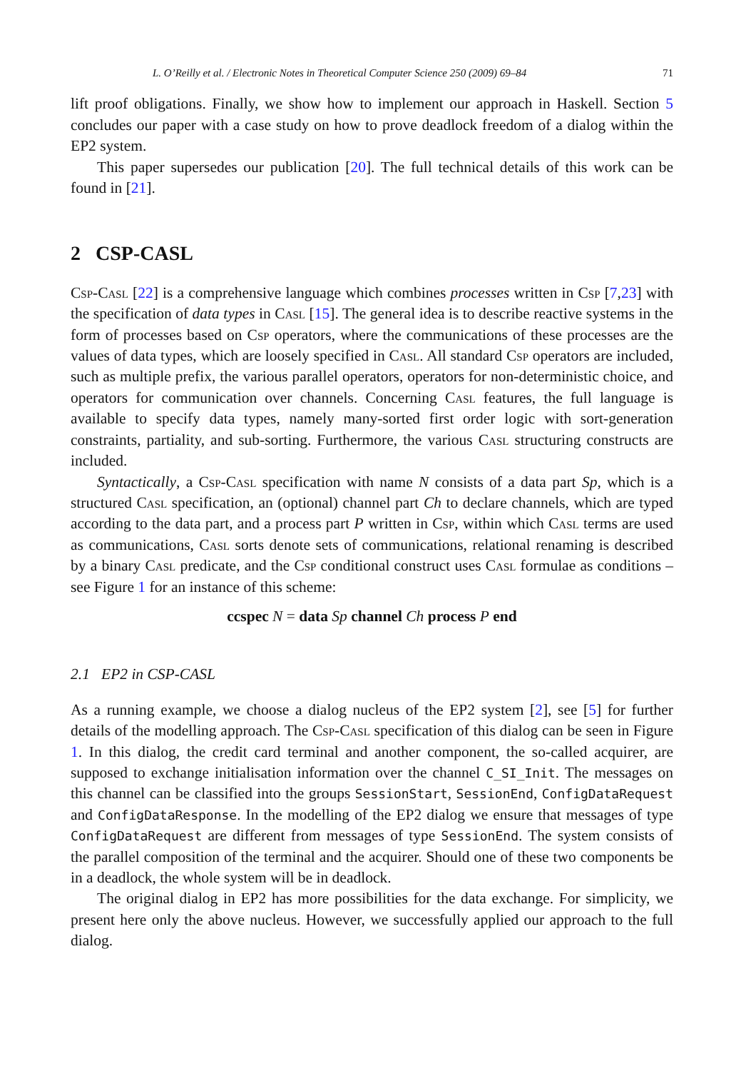L. O’Reilly et al. / Electronic Notes in Theoretical Computer Science 250 (2009) 69–84 71
lift proof obligations. Finally, we show how to implement our approach in Haskell. Section 5 concludes our paper with a case study on how to prove deadlock freedom of a dialog within the EP2 system.
This paper supersedes our publication [20]. The full technical details of this work can be found in [21].
2 CSP-CASL
Csp-Casl [22] is a comprehensive language which combines processes written in Csp [7,23] with the specification of data types in Casl [15]. The general idea is to describe reactive systems in the form of processes based on Csp operators, where the communications of these processes are the values of data types, which are loosely specified in Casl. All standard Csp operators are included, such as multiple prefix, the various parallel operators, operators for non-deterministic choice, and operators for communication over channels. Concerning Casl features, the full language is available to specify data types, namely many-sorted first order logic with sort-generation constraints, partiality, and sub-sorting. Furthermore, the various Casl structuring constructs are included.
Syntactically, a Csp-Casl specification with name N consists of a data part Sp, which is a structured Casl specification, an (optional) channel part Ch to declare channels, which are typed according to the data part, and a process part P written in Csp, within which Casl terms are used as communications, Casl sorts denote sets of communications, relational renaming is described by a binary Casl predicate, and the Csp conditional construct uses Casl formulae as conditions – see Figure 1 for an instance of this scheme:
ccspec N = data Sp channel Ch process P end
2.1 EP2 in CSP-CASL
As a running example, we choose a dialog nucleus of the EP2 system [2], see [5] for further details of the modelling approach. The Csp-Casl specification of this dialog can be seen in Figure 1. In this dialog, the credit card terminal and another component, the so-called acquirer, are supposed to exchange initialisation information over the channel C_SI_Init. The messages on this channel can be classified into the groups SessionStart, SessionEnd, ConfigDataRequest and ConfigDataResponse. In the modelling of the EP2 dialog we ensure that messages of type ConfigDataRequest are different from messages of type SessionEnd. The system consists of the parallel composition of the terminal and the acquirer. Should one of these two components be in a deadlock, the whole system will be in deadlock.
The original dialog in EP2 has more possibilities for the data exchange. For simplicity, we present here only the above nucleus. However, we successfully applied our approach to the full dialog.